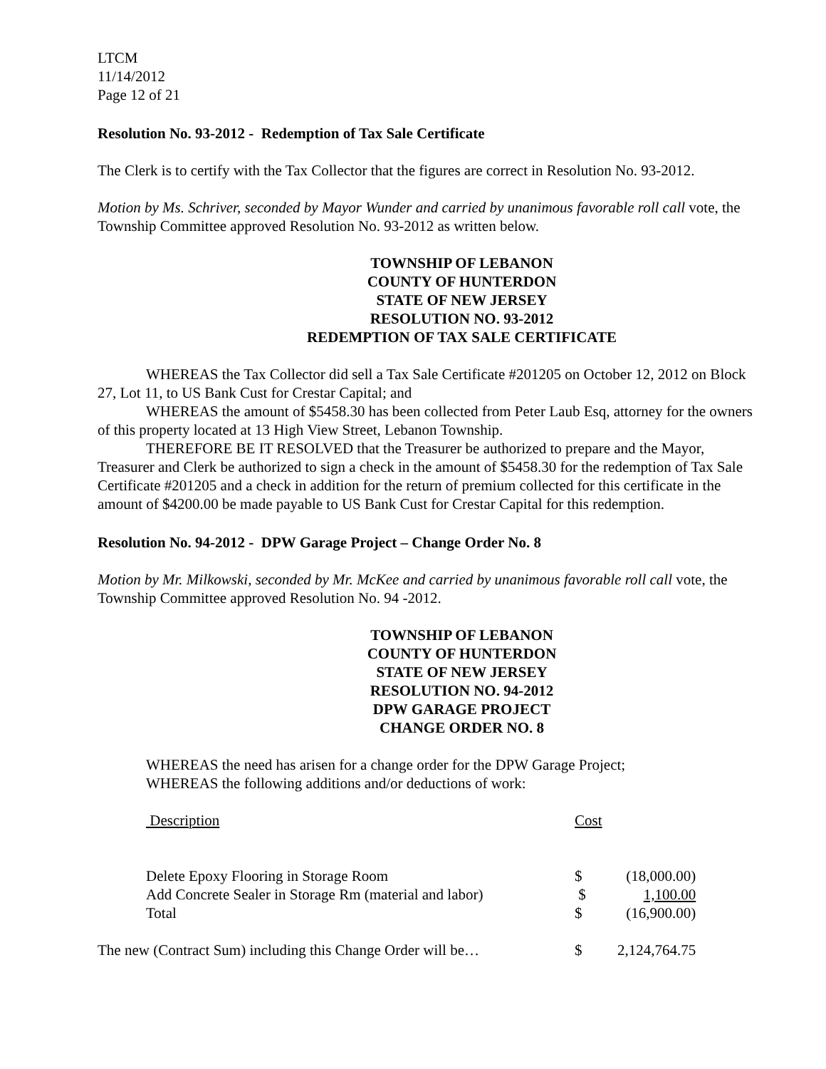LTCM
11/14/2012
Page 12 of 21
Resolution No. 93-2012 - Redemption of Tax Sale Certificate
The Clerk is to certify with the Tax Collector that the figures are correct in Resolution No. 93-2012.
Motion by Ms. Schriver, seconded by Mayor Wunder and carried by unanimous favorable roll call vote, the Township Committee approved Resolution No. 93-2012 as written below.
TOWNSHIP OF LEBANON
COUNTY OF HUNTERDON
STATE OF NEW JERSEY
RESOLUTION NO. 93-2012
REDEMPTION OF TAX SALE CERTIFICATE
WHEREAS the Tax Collector did sell a Tax Sale Certificate #201205 on October 12, 2012 on Block 27, Lot 11, to US Bank Cust for Crestar Capital; and
WHEREAS the amount of $5458.30 has been collected from Peter Laub Esq, attorney for the owners of this property located at 13 High View Street, Lebanon Township.
THEREFORE BE IT RESOLVED that the Treasurer be authorized to prepare and the Mayor, Treasurer and Clerk be authorized to sign a check in the amount of $5458.30 for the redemption of Tax Sale Certificate #201205 and a check in addition for the return of premium collected for this certificate in the amount of $4200.00 be made payable to US Bank Cust for Crestar Capital for this redemption.
Resolution No. 94-2012 - DPW Garage Project – Change Order No. 8
Motion by Mr. Milkowski, seconded by Mr. McKee and carried by unanimous favorable roll call vote, the Township Committee approved Resolution No. 94 -2012.
TOWNSHIP OF LEBANON
COUNTY OF HUNTERDON
STATE OF NEW JERSEY
RESOLUTION NO. 94-2012
DPW GARAGE PROJECT
CHANGE ORDER NO. 8
WHEREAS the need has arisen for a change order for the DPW Garage Project;
WHEREAS the following additions and/or deductions of work:
| | Description | Cost | |
| | Delete Epoxy Flooring in Storage Room | $ | (18,000.00) |
| | Add Concrete Sealer in Storage Rm (material and labor) | $ | 1,100.00 |
| | Total | $ | (16,900.00) |
| The new (Contract Sum) including this Change Order will be… | | $ | 2,124,764.75 |